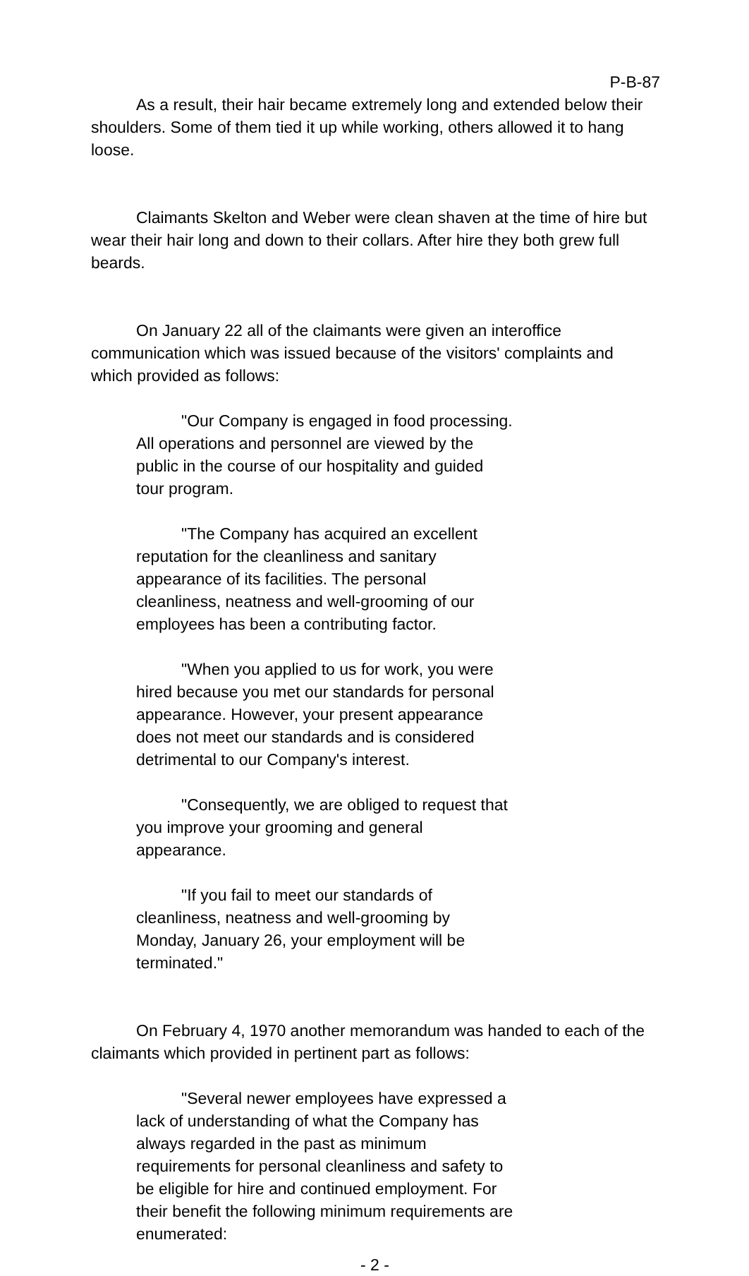P-B-87
As a result, their hair became extremely long and extended below their shoulders. Some of them tied it up while working, others allowed it to hang loose.
Claimants Skelton and Weber were clean shaven at the time of hire but wear their hair long and down to their collars. After hire they both grew full beards.
On January 22 all of the claimants were given an interoffice communication which was issued because of the visitors' complaints and which provided as follows:
"Our Company is engaged in food processing. All operations and personnel are viewed by the public in the course of our hospitality and guided tour program.
"The Company has acquired an excellent reputation for the cleanliness and sanitary appearance of its facilities. The personal cleanliness, neatness and well-grooming of our employees has been a contributing factor.
"When you applied to us for work, you were hired because you met our standards for personal appearance. However, your present appearance does not meet our standards and is considered detrimental to our Company's interest.
"Consequently, we are obliged to request that you improve your grooming and general appearance.
"If you fail to meet our standards of cleanliness, neatness and well-grooming by Monday, January 26, your employment will be terminated."
On February 4, 1970 another memorandum was handed to each of the claimants which provided in pertinent part as follows:
"Several newer employees have expressed a lack of understanding of what the Company has always regarded in the past as minimum requirements for personal cleanliness and safety to be eligible for hire and continued employment. For their benefit the following minimum requirements are enumerated:
- 2 -